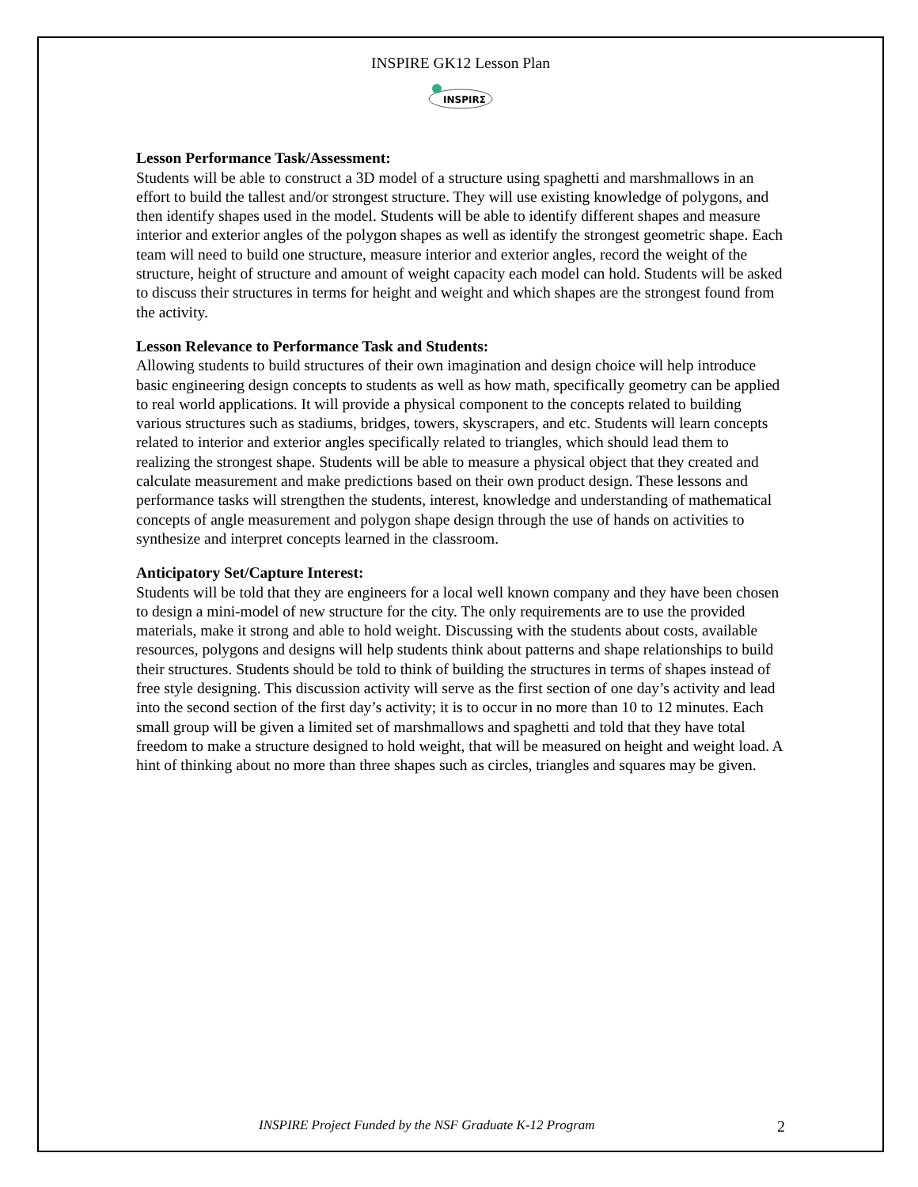INSPIRE GK12 Lesson Plan
INSPIRΣ
Lesson Performance Task/Assessment:
Students will be able to construct a 3D model of a structure using spaghetti and marshmallows in an effort to build the tallest and/or strongest structure. They will use existing knowledge of polygons, and then identify shapes used in the model. Students will be able to identify different shapes and measure interior and exterior angles of the polygon shapes as well as identify the strongest geometric shape. Each team will need to build one structure, measure interior and exterior angles, record the weight of the structure, height of structure and amount of weight capacity each model can hold. Students will be asked to discuss their structures in terms for height and weight and which shapes are the strongest found from the activity.
Lesson Relevance to Performance Task and Students:
Allowing students to build structures of their own imagination and design choice will help introduce basic engineering design concepts to students as well as how math, specifically geometry can be applied to real world applications. It will provide a physical component to the concepts related to building various structures such as stadiums, bridges, towers, skyscrapers, and etc. Students will learn concepts related to interior and exterior angles specifically related to triangles, which should lead them to realizing the strongest shape. Students will be able to measure a physical object that they created and calculate measurement and make predictions based on their own product design. These lessons and performance tasks will strengthen the students, interest, knowledge and understanding of mathematical concepts of angle measurement and polygon shape design through the use of hands on activities to synthesize and interpret concepts learned in the classroom.
Anticipatory Set/Capture Interest:
Students will be told that they are engineers for a local well known company and they have been chosen to design a mini-model of new structure for the city. The only requirements are to use the provided materials, make it strong and able to hold weight. Discussing with the students about costs, available resources, polygons and designs will help students think about patterns and shape relationships to build their structures. Students should be told to think of building the structures in terms of shapes instead of free style designing. This discussion activity will serve as the first section of one day’s activity and lead into the second section of the first day’s activity; it is to occur in no more than 10 to 12 minutes. Each small group will be given a limited set of marshmallows and spaghetti and told that they have total freedom to make a structure designed to hold weight, that will be measured on height and weight load. A hint of thinking about no more than three shapes such as circles, triangles and squares may be given.
INSPIRE Project Funded by the NSF Graduate K-12 Program 2